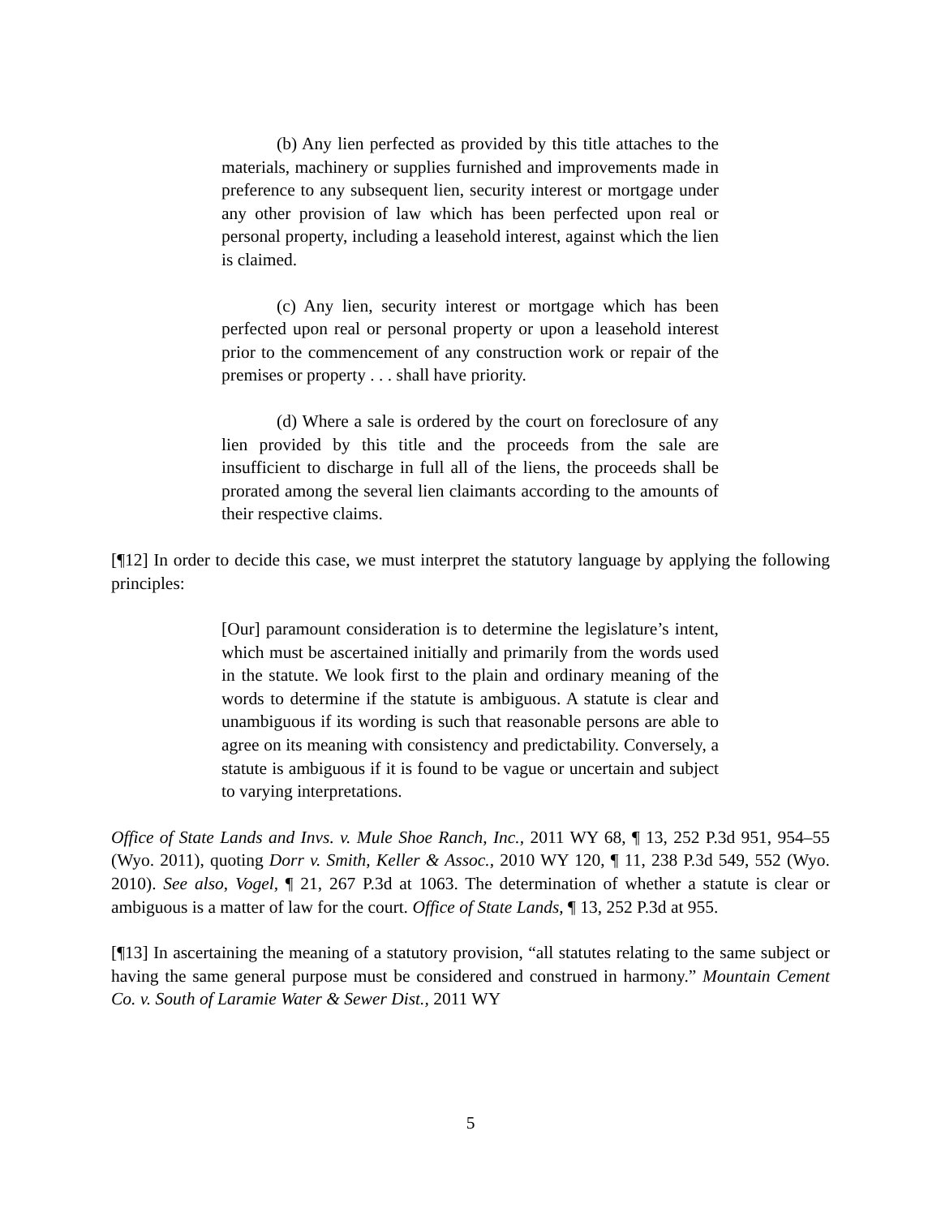(b) Any lien perfected as provided by this title attaches to the materials, machinery or supplies furnished and improvements made in preference to any subsequent lien, security interest or mortgage under any other provision of law which has been perfected upon real or personal property, including a leasehold interest, against which the lien is claimed.
(c) Any lien, security interest or mortgage which has been perfected upon real or personal property or upon a leasehold interest prior to the commencement of any construction work or repair of the premises or property . . . shall have priority.
(d) Where a sale is ordered by the court on foreclosure of any lien provided by this title and the proceeds from the sale are insufficient to discharge in full all of the liens, the proceeds shall be prorated among the several lien claimants according to the amounts of their respective claims.
[¶12] In order to decide this case, we must interpret the statutory language by applying the following principles:
[Our] paramount consideration is to determine the legislature’s intent, which must be ascertained initially and primarily from the words used in the statute. We look first to the plain and ordinary meaning of the words to determine if the statute is ambiguous. A statute is clear and unambiguous if its wording is such that reasonable persons are able to agree on its meaning with consistency and predictability. Conversely, a statute is ambiguous if it is found to be vague or uncertain and subject to varying interpretations.
Office of State Lands and Invs. v. Mule Shoe Ranch, Inc., 2011 WY 68, ¶ 13, 252 P.3d 951, 954–55 (Wyo. 2011), quoting Dorr v. Smith, Keller & Assoc., 2010 WY 120, ¶ 11, 238 P.3d 549, 552 (Wyo. 2010). See also, Vogel, ¶ 21, 267 P.3d at 1063. The determination of whether a statute is clear or ambiguous is a matter of law for the court. Office of State Lands, ¶ 13, 252 P.3d at 955.
[¶13] In ascertaining the meaning of a statutory provision, “all statutes relating to the same subject or having the same general purpose must be considered and construed in harmony.” Mountain Cement Co. v. South of Laramie Water & Sewer Dist., 2011 WY
5